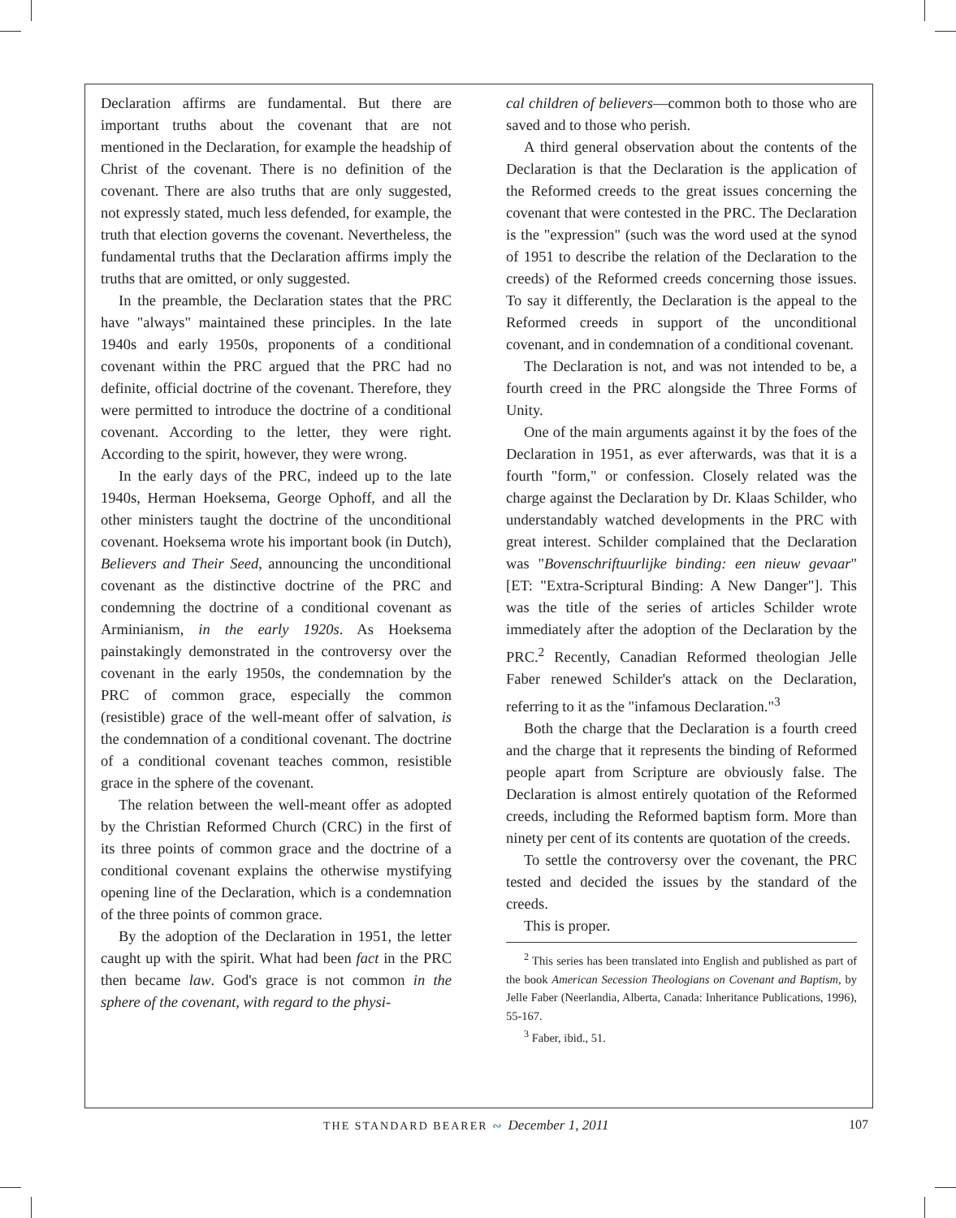Declaration affirms are fundamental. But there are important truths about the covenant that are not mentioned in the Declaration, for example the headship of Christ of the covenant. There is no definition of the covenant. There are also truths that are only suggested, not expressly stated, much less defended, for example, the truth that election governs the covenant. Nevertheless, the fundamental truths that the Declaration affirms imply the truths that are omitted, or only suggested.
In the preamble, the Declaration states that the PRC have "always" maintained these principles. In the late 1940s and early 1950s, proponents of a conditional covenant within the PRC argued that the PRC had no definite, official doctrine of the covenant. Therefore, they were permitted to introduce the doctrine of a conditional covenant. According to the letter, they were right. According to the spirit, however, they were wrong.
In the early days of the PRC, indeed up to the late 1940s, Herman Hoeksema, George Ophoff, and all the other ministers taught the doctrine of the unconditional covenant. Hoeksema wrote his important book (in Dutch), Believers and Their Seed, announcing the unconditional covenant as the distinctive doctrine of the PRC and condemning the doctrine of a conditional covenant as Arminianism, in the early 1920s. As Hoeksema painstakingly demonstrated in the controversy over the covenant in the early 1950s, the condemnation by the PRC of common grace, especially the common (resistible) grace of the well-meant offer of salvation, is the condemnation of a conditional covenant. The doctrine of a conditional covenant teaches common, resistible grace in the sphere of the covenant.
The relation between the well-meant offer as adopted by the Christian Reformed Church (CRC) in the first of its three points of common grace and the doctrine of a conditional covenant explains the otherwise mystifying opening line of the Declaration, which is a condemnation of the three points of common grace.
By the adoption of the Declaration in 1951, the letter caught up with the spirit. What had been fact in the PRC then became law. God's grace is not common in the sphere of the covenant, with regard to the physi-
cal children of believers—common both to those who are saved and to those who perish.
A third general observation about the contents of the Declaration is that the Declaration is the application of the Reformed creeds to the great issues concerning the covenant that were contested in the PRC. The Declaration is the "expression" (such was the word used at the synod of 1951 to describe the relation of the Declaration to the creeds) of the Reformed creeds concerning those issues. To say it differently, the Declaration is the appeal to the Reformed creeds in support of the unconditional covenant, and in condemnation of a conditional covenant.
The Declaration is not, and was not intended to be, a fourth creed in the PRC alongside the Three Forms of Unity.
One of the main arguments against it by the foes of the Declaration in 1951, as ever afterwards, was that it is a fourth "form," or confession. Closely related was the charge against the Declaration by Dr. Klaas Schilder, who understandably watched developments in the PRC with great interest. Schilder complained that the Declaration was "Bovenschriftuurlijke binding: een nieuw gevaar" [ET: "Extra-Scriptural Binding: A New Danger"]. This was the title of the series of articles Schilder wrote immediately after the adoption of the Declaration by the PRC.<sup>2</sup> Recently, Canadian Reformed theologian Jelle Faber renewed Schilder's attack on the Declaration, referring to it as the "infamous Declaration."<sup>3</sup>
Both the charge that the Declaration is a fourth creed and the charge that it represents the binding of Reformed people apart from Scripture are obviously false. The Declaration is almost entirely quotation of the Reformed creeds, including the Reformed baptism form. More than ninety per cent of its contents are quotation of the creeds.
To settle the controversy over the covenant, the PRC tested and decided the issues by the standard of the creeds.
This is proper.
<sup>2</sup> This series has been translated into English and published as part of the book American Secession Theologians on Covenant and Baptism, by Jelle Faber (Neerlandia, Alberta, Canada: Inheritance Publications, 1996), 55-167.
<sup>3</sup> Faber, ibid., 51.
THE STANDARD BEARER ∾ December 1, 2011
107